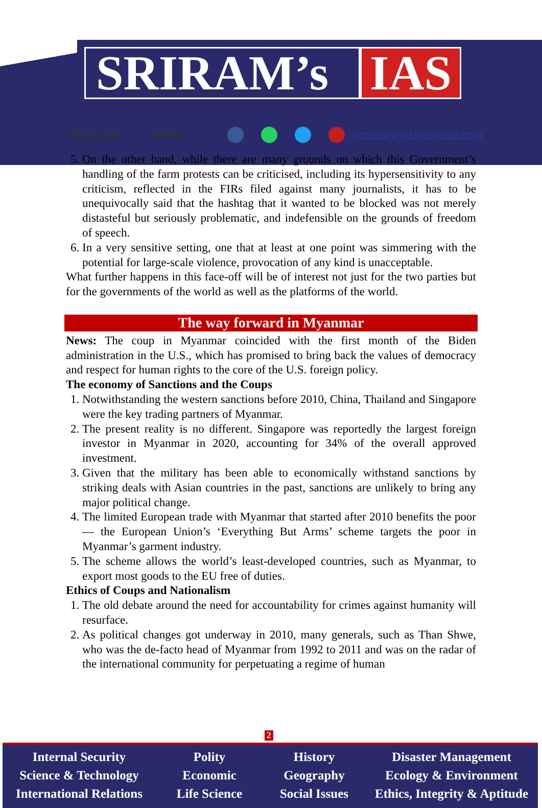SRIRAM’s IAS
05.02.2021 Friday http://www.sriramsias.com
5. On the other hand, while there are many grounds on which this Government’s handling of the farm protests can be criticised, including its hypersensitivity to any criticism, reflected in the FIRs filed against many journalists, it has to be unequivocally said that the hashtag that it wanted to be blocked was not merely distasteful but seriously problematic, and indefensible on the grounds of freedom of speech.
6. In a very sensitive setting, one that at least at one point was simmering with the potential for large-scale violence, provocation of any kind is unacceptable.
What further happens in this face-off will be of interest not just for the two parties but for the governments of the world as well as the platforms of the world.
The way forward in Myanmar
News: The coup in Myanmar coincided with the first month of the Biden administration in the U.S., which has promised to bring back the values of democracy and respect for human rights to the core of the U.S. foreign policy.
The economy of Sanctions and the Coups
1. Notwithstanding the western sanctions before 2010, China, Thailand and Singapore were the key trading partners of Myanmar.
2. The present reality is no different. Singapore was reportedly the largest foreign investor in Myanmar in 2020, accounting for 34% of the overall approved investment.
3. Given that the military has been able to economically withstand sanctions by striking deals with Asian countries in the past, sanctions are unlikely to bring any major political change.
4. The limited European trade with Myanmar that started after 2010 benefits the poor — the European Union’s ‘Everything But Arms’ scheme targets the poor in Myanmar’s garment industry.
5. The scheme allows the world’s least-developed countries, such as Myanmar, to export most goods to the EU free of duties.
Ethics of Coups and Nationalism
1. The old debate around the need for accountability for crimes against humanity will resurface.
2. As political changes got underway in 2010, many generals, such as Than Shwe, who was the de-facto head of Myanmar from 1992 to 2011 and was on the radar of the international community for perpetuating a regime of human
2
Internal Security
Science & Technology
International Relations
Polity
Economic
Life Science
History
Geography
Social Issues
Disaster Management
Ecology & Environment
Ethics, Integrity & Aptitude